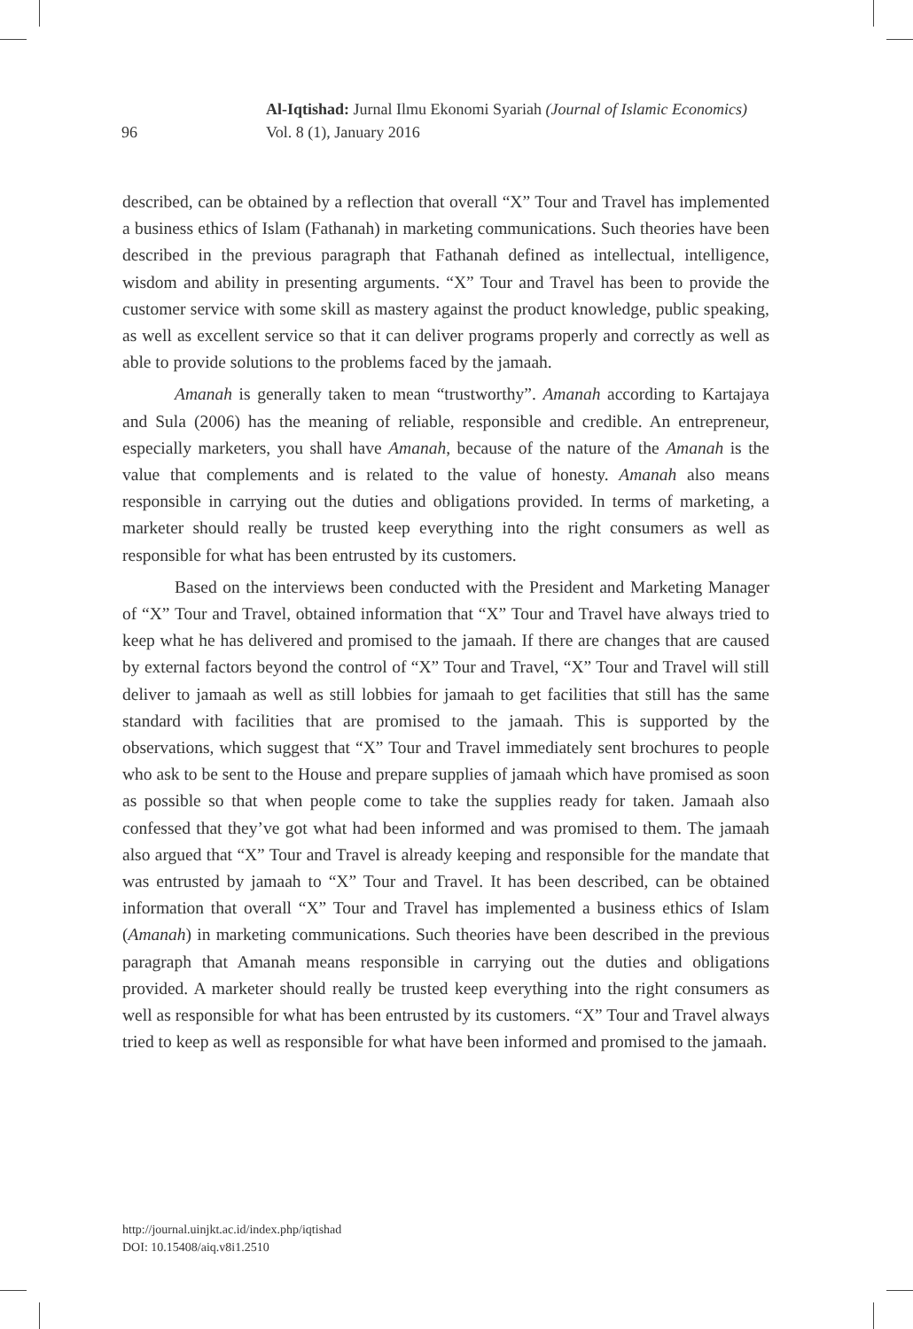96
Al-Iqtishad: Jurnal Ilmu Ekonomi Syariah (Journal of Islamic Economics)
Vol. 8 (1), January 2016
described, can be obtained by a reflection that overall “X” Tour and Travel has implemented a business ethics of Islam (Fathanah) in marketing communications. Such theories have been described in the previous paragraph that Fathanah defined as intellectual, intelligence, wisdom and ability in presenting arguments. “X” Tour and Travel has been to provide the customer service with some skill as mastery against the product knowledge, public speaking, as well as excellent service so that it can deliver programs properly and correctly as well as able to provide solutions to the problems faced by the jamaah.
Amanah is generally taken to mean “trustworthy”. Amanah according to Kartajaya and Sula (2006) has the meaning of reliable, responsible and credible. An entrepreneur, especially marketers, you shall have Amanah, because of the nature of the Amanah is the value that complements and is related to the value of honesty. Amanah also means responsible in carrying out the duties and obligations provided. In terms of marketing, a marketer should really be trusted keep everything into the right consumers as well as responsible for what has been entrusted by its customers.
Based on the interviews been conducted with the President and Marketing Manager of “X” Tour and Travel, obtained information that “X” Tour and Travel have always tried to keep what he has delivered and promised to the jamaah. If there are changes that are caused by external factors beyond the control of “X” Tour and Travel, “X” Tour and Travel will still deliver to jamaah as well as still lobbies for jamaah to get facilities that still has the same standard with facilities that are promised to the jamaah. This is supported by the observations, which suggest that “X” Tour and Travel immediately sent brochures to people who ask to be sent to the House and prepare supplies of jamaah which have promised as soon as possible so that when people come to take the supplies ready for taken. Jamaah also confessed that they’ve got what had been informed and was promised to them. The jamaah also argued that “X” Tour and Travel is already keeping and responsible for the mandate that was entrusted by jamaah to “X” Tour and Travel. It has been described, can be obtained information that overall “X” Tour and Travel has implemented a business ethics of Islam (Amanah) in marketing communications. Such theories have been described in the previous paragraph that Amanah means responsible in carrying out the duties and obligations provided. A marketer should really be trusted keep everything into the right consumers as well as responsible for what has been entrusted by its customers. “X” Tour and Travel always tried to keep as well as responsible for what have been informed and promised to the jamaah.
http://journal.uinjkt.ac.id/index.php/iqtishad
DOI: 10.15408/aiq.v8i1.2510